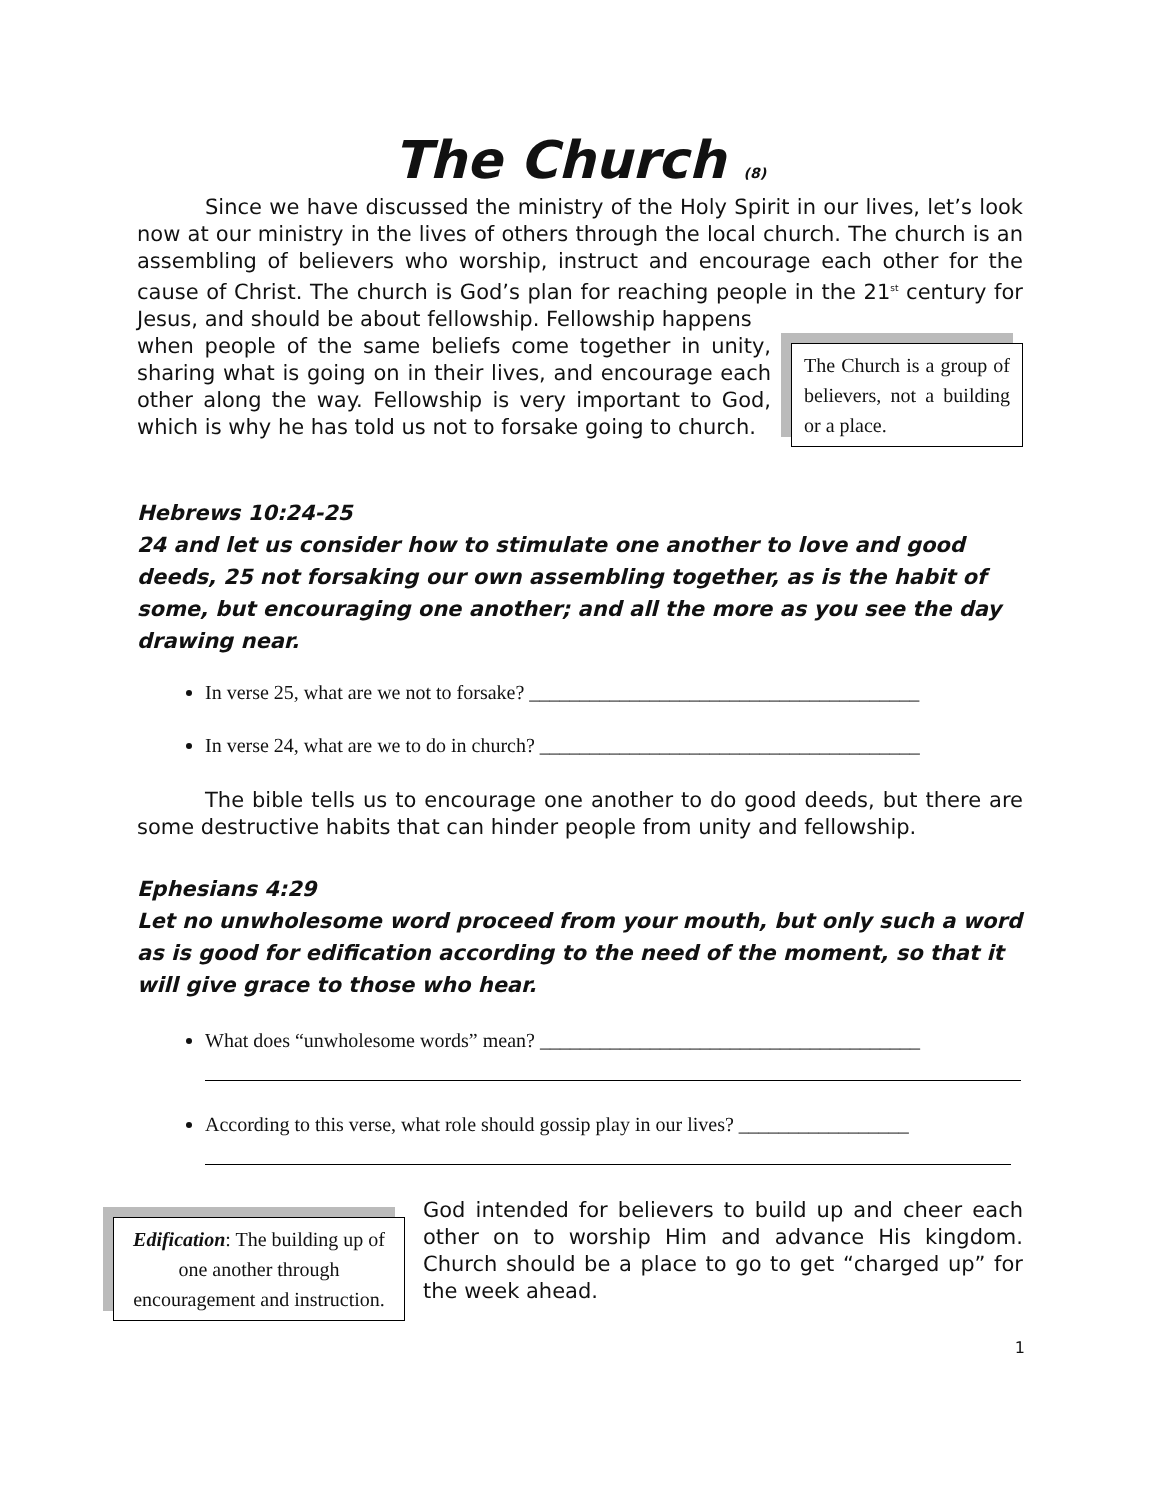The Church (8)
Since we have discussed the ministry of the Holy Spirit in our lives, let’s look now at our ministry in the lives of others through the local church. The church is an assembling of believers who worship, instruct and encourage each other for the cause of Christ. The church is God’s plan for reaching people in the 21<sup>st</sup> century for Jesus, and should be about fellowship. Fellowship happens
The Church is a group of believers, not a building or a place.
when people of the same beliefs come together in unity, sharing what is going on in their lives, and encourage each other along the way. Fellowship is very important to God, which is why he has told us not to forsake going to church.
Hebrews 10:24-25
24 and let us consider how to stimulate one another to love and good deeds, 25 not forsaking our own assembling together, as is the habit of some, but encouraging one another; and all the more as you see the day drawing near.
In verse 25, what are we not to forsake? _______________________________________
In verse 24, what are we to do in church? ______________________________________
The bible tells us to encourage one another to do good deeds, but there are some destructive habits that can hinder people from unity and fellowship.
Ephesians 4:29
Let no unwholesome word proceed from your mouth, but only such a word as is good for edification according to the need of the moment, so that it will give grace to those who hear.
What does “unwholesome words” mean? ______________________________________
According to this verse, what role should gossip play in our lives? _________________
Edification: The building up of one another through encouragement and instruction.
God intended for believers to build up and cheer each other on to worship Him and advance His kingdom. Church should be a place to go to get “charged up” for the week ahead.
1